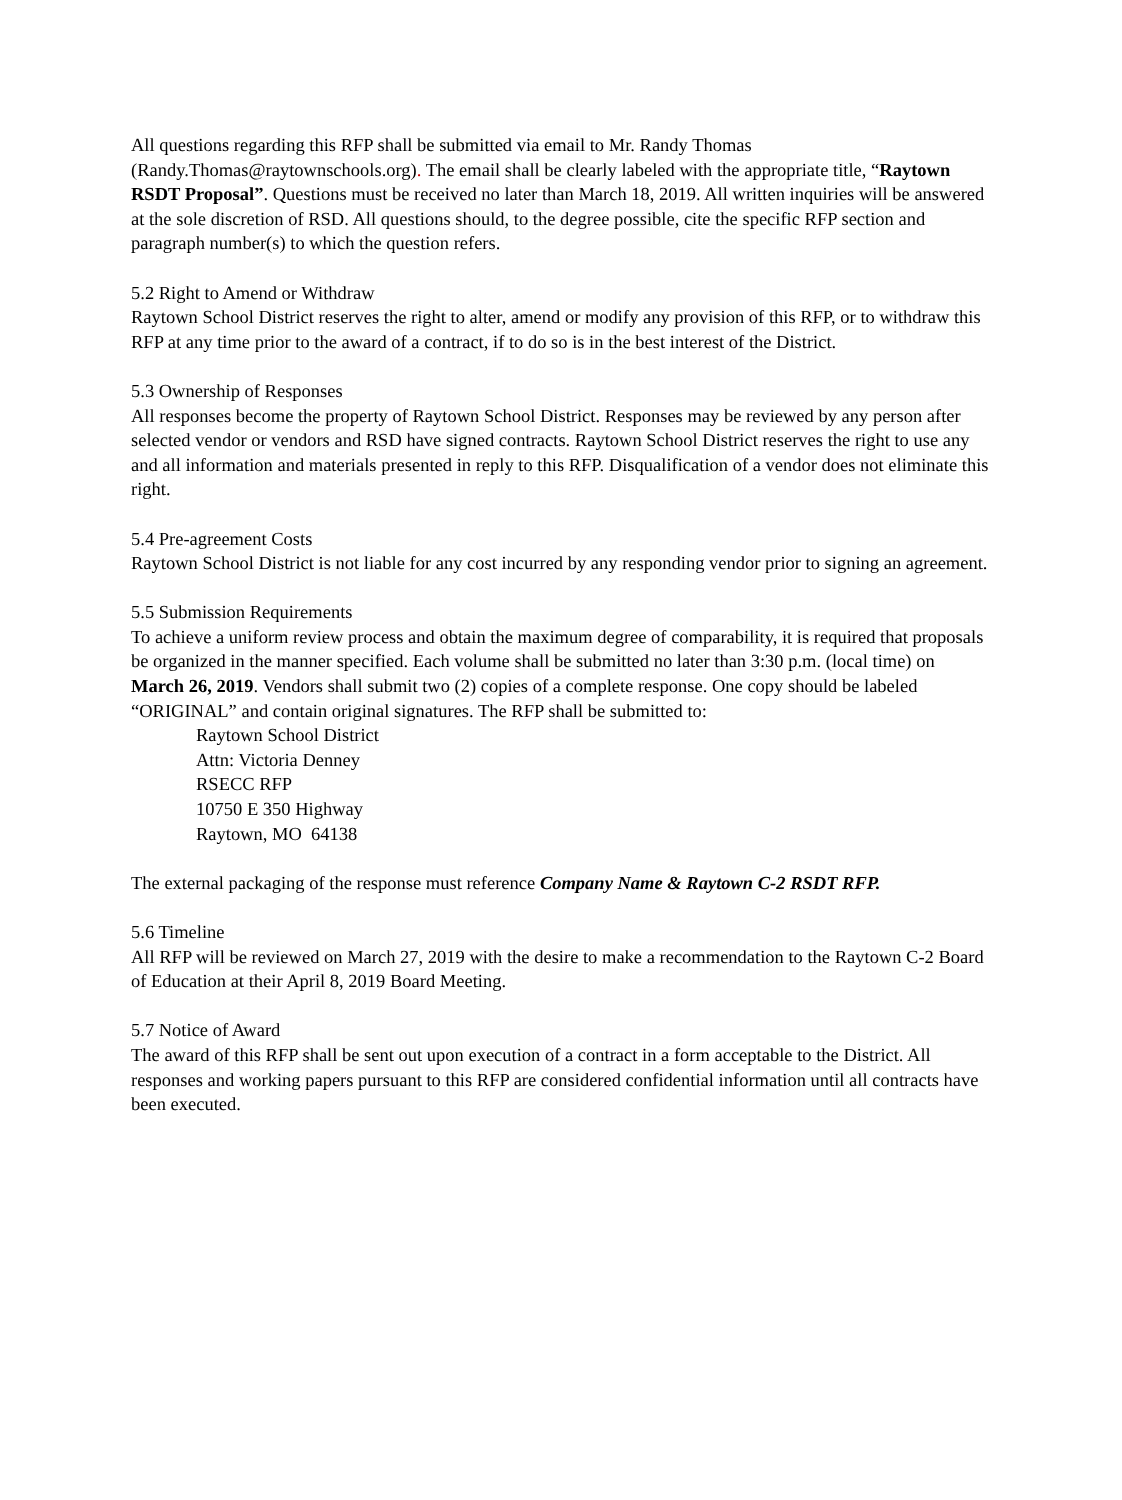All questions regarding this RFP shall be submitted via email to Mr. Randy Thomas (Randy.Thomas@raytownschools.org). The email shall be clearly labeled with the appropriate title, “Raytown RSDT Proposal”. Questions must be received no later than March 18, 2019. All written inquiries will be answered at the sole discretion of RSD. All questions should, to the degree possible, cite the specific RFP section and paragraph number(s) to which the question refers.
5.2 Right to Amend or Withdraw
Raytown School District reserves the right to alter, amend or modify any provision of this RFP, or to withdraw this RFP at any time prior to the award of a contract, if to do so is in the best interest of the District.
5.3 Ownership of Responses
All responses become the property of Raytown School District. Responses may be reviewed by any person after selected vendor or vendors and RSD have signed contracts. Raytown School District reserves the right to use any and all information and materials presented in reply to this RFP. Disqualification of a vendor does not eliminate this right.
5.4 Pre-agreement Costs
Raytown School District is not liable for any cost incurred by any responding vendor prior to signing an agreement.
5.5 Submission Requirements
To achieve a uniform review process and obtain the maximum degree of comparability, it is required that proposals be organized in the manner specified. Each volume shall be submitted no later than 3:30 p.m. (local time) on March 26, 2019. Vendors shall submit two (2) copies of a complete response. One copy should be labeled “ORIGINAL” and contain original signatures. The RFP shall be submitted to:
Raytown School District
Attn: Victoria Denney
RSECC RFP
10750 E 350 Highway
Raytown, MO 64138
The external packaging of the response must reference Company Name & Raytown C-2 RSDT RFP.
5.6 Timeline
All RFP will be reviewed on March 27, 2019 with the desire to make a recommendation to the Raytown C-2 Board of Education at their April 8, 2019 Board Meeting.
5.7 Notice of Award
The award of this RFP shall be sent out upon execution of a contract in a form acceptable to the District. All responses and working papers pursuant to this RFP are considered confidential information until all contracts have been executed.